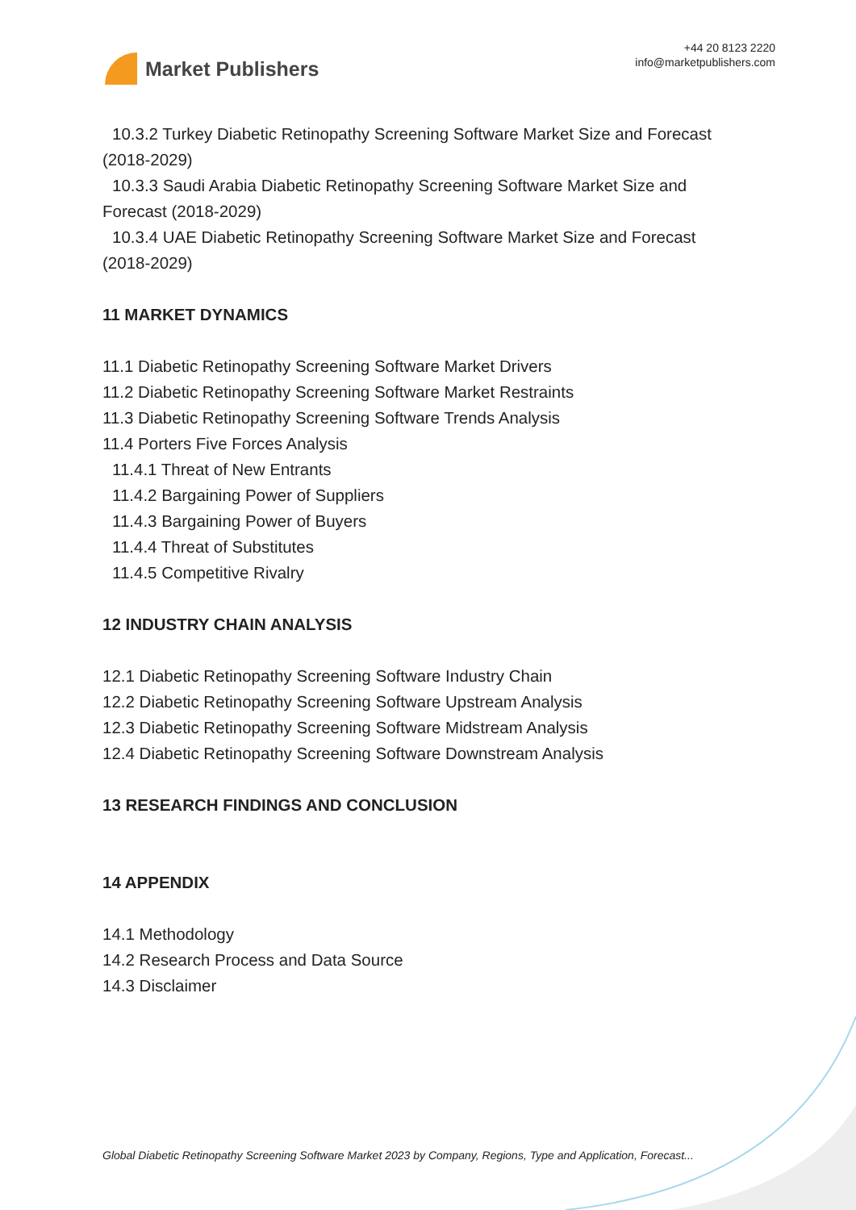Market Publishers
+44 20 8123 2220
info@marketpublishers.com
10.3.2 Turkey Diabetic Retinopathy Screening Software Market Size and Forecast
(2018-2029)
10.3.3 Saudi Arabia Diabetic Retinopathy Screening Software Market Size and
Forecast (2018-2029)
10.3.4 UAE Diabetic Retinopathy Screening Software Market Size and Forecast
(2018-2029)
11 MARKET DYNAMICS
11.1 Diabetic Retinopathy Screening Software Market Drivers
11.2 Diabetic Retinopathy Screening Software Market Restraints
11.3 Diabetic Retinopathy Screening Software Trends Analysis
11.4 Porters Five Forces Analysis
11.4.1 Threat of New Entrants
11.4.2 Bargaining Power of Suppliers
11.4.3 Bargaining Power of Buyers
11.4.4 Threat of Substitutes
11.4.5 Competitive Rivalry
12 INDUSTRY CHAIN ANALYSIS
12.1 Diabetic Retinopathy Screening Software Industry Chain
12.2 Diabetic Retinopathy Screening Software Upstream Analysis
12.3 Diabetic Retinopathy Screening Software Midstream Analysis
12.4 Diabetic Retinopathy Screening Software Downstream Analysis
13 RESEARCH FINDINGS AND CONCLUSION
14 APPENDIX
14.1 Methodology
14.2 Research Process and Data Source
14.3 Disclaimer
Global Diabetic Retinopathy Screening Software Market 2023 by Company, Regions, Type and Application, Forecast...